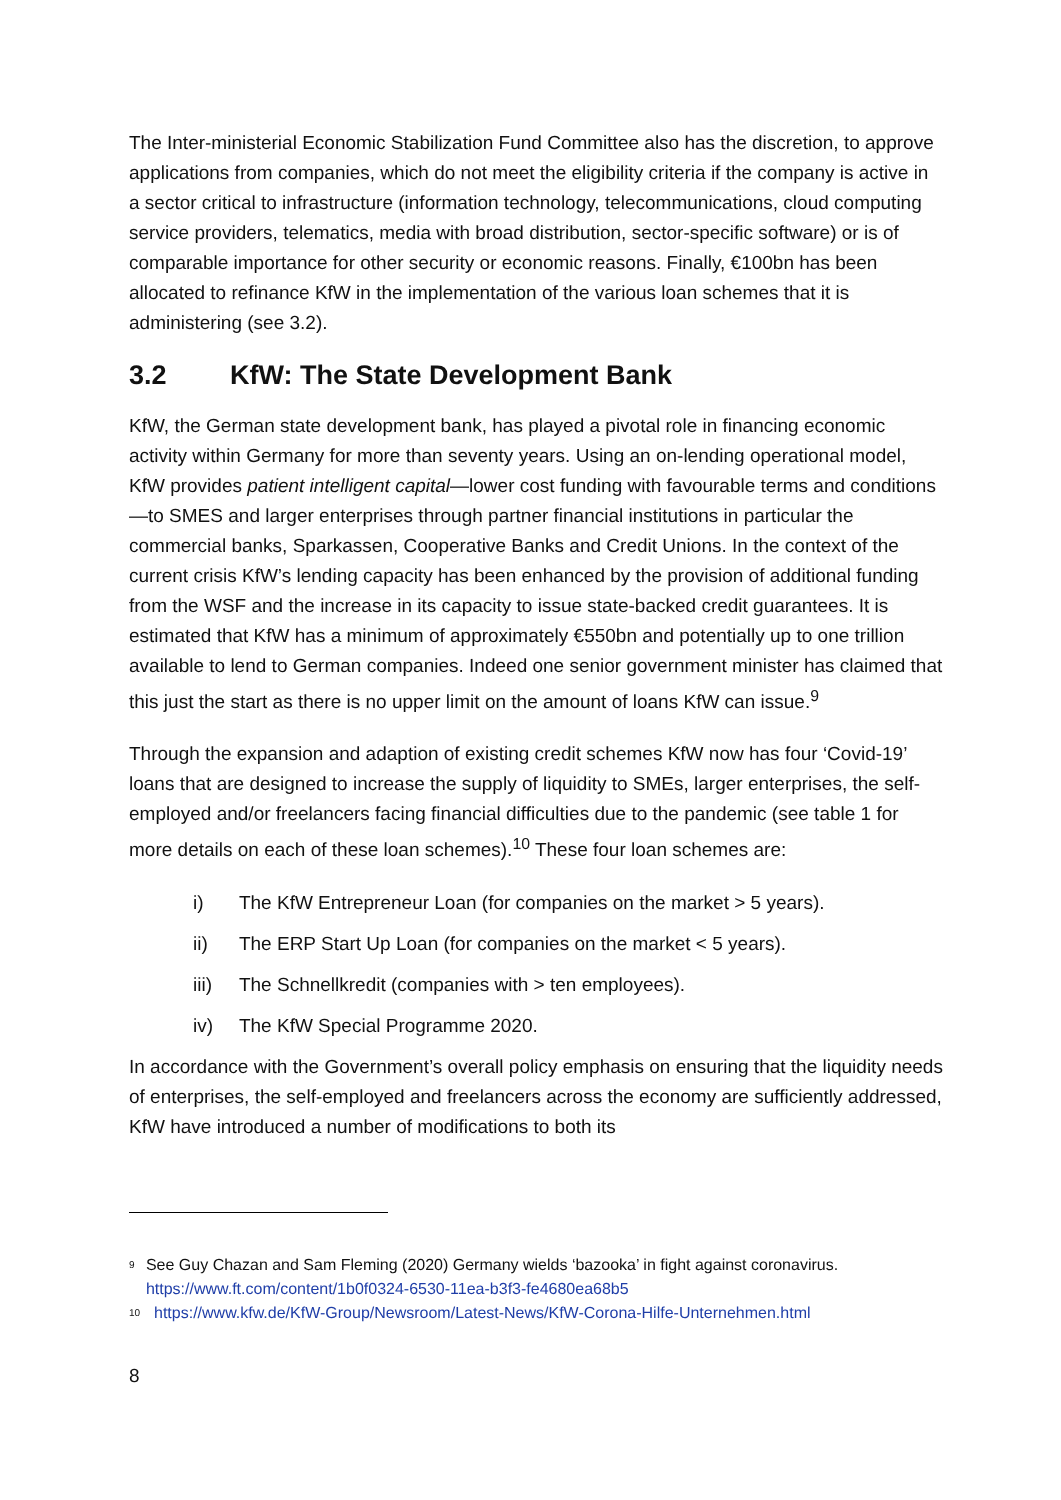The Inter-ministerial Economic Stabilization Fund Committee also has the discretion, to approve applications from companies, which do not meet the eligibility criteria if the company is active in a sector critical to infrastructure (information technology, telecommunications, cloud computing service providers, telematics, media with broad distribution, sector-specific software) or is of comparable importance for other security or economic reasons. Finally, €100bn has been allocated to refinance KfW in the implementation of the various loan schemes that it is administering (see 3.2).
3.2 KfW: The State Development Bank
KfW, the German state development bank, has played a pivotal role in financing economic activity within Germany for more than seventy years. Using an on-lending operational model, KfW provides patient intelligent capital—lower cost funding with favourable terms and conditions—to SMES and larger enterprises through partner financial institutions in particular the commercial banks, Sparkassen, Cooperative Banks and Credit Unions. In the context of the current crisis KfW’s lending capacity has been enhanced by the provision of additional funding from the WSF and the increase in its capacity to issue state-backed credit guarantees. It is estimated that KfW has a minimum of approximately €550bn and potentially up to one trillion available to lend to German companies. Indeed one senior government minister has claimed that this just the start as there is no upper limit on the amount of loans KfW can issue.<sup>9</sup>
Through the expansion and adaption of existing credit schemes KfW now has four ‘Covid-19’ loans that are designed to increase the supply of liquidity to SMEs, larger enterprises, the self-employed and/or freelancers facing financial difficulties due to the pandemic (see table 1 for more details on each of these loan schemes).<sup>10</sup> These four loan schemes are:
i) The KfW Entrepreneur Loan (for companies on the market > 5 years).
ii) The ERP Start Up Loan (for companies on the market < 5 years).
iii) The Schnellkredit (companies with > ten employees).
iv) The KfW Special Programme 2020.
In accordance with the Government’s overall policy emphasis on ensuring that the liquidity needs of enterprises, the self-employed and freelancers across the economy are sufficiently addressed, KfW have introduced a number of modifications to both its
<sup>9</sup>
See Guy Chazan and Sam Fleming (2020) Germany wields ‘bazooka’ in fight against coronavirus. https://www.ft.com/content/1b0f0324-6530-11ea-b3f3-fe4680ea68b5
<sup>10</sup>
https://www.kfw.de/KfW-Group/Newsroom/Latest-News/KfW-Corona-Hilfe-Unternehmen.html
8